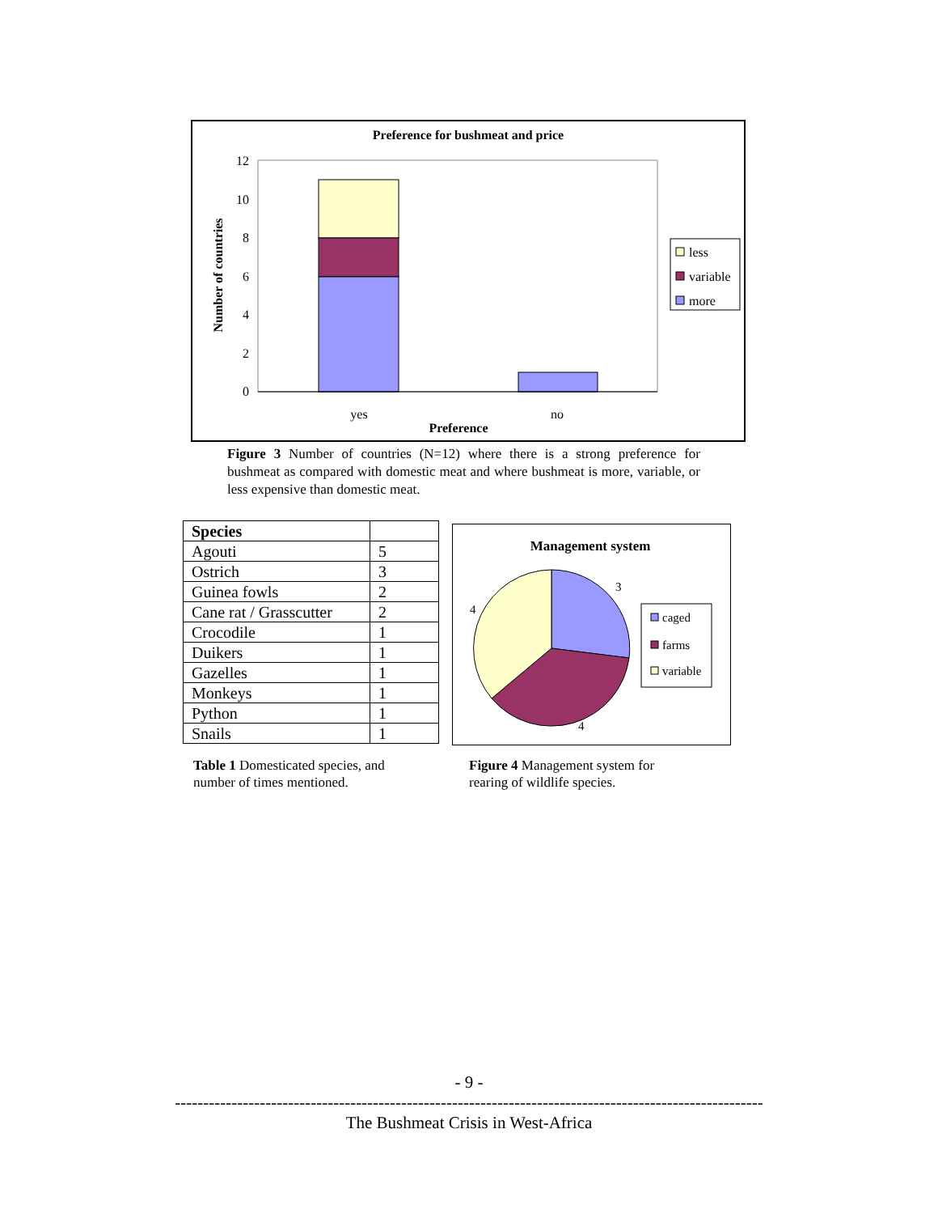Preference for bushmeat and price
12
10
8
6
4
2
0
yes
no
Preference
Number of countries
less
variable
more
Figure 3 Number of countries (N=12) where there is a strong preference for bushmeat as compared with domestic meat and where bushmeat is more, variable, or less expensive than domestic meat.
| Species | |
| --- | --- |
| Agouti | 5 |
| Ostrich | 3 |
| Guinea fowls | 2 |
| Cane rat / Grasscutter | 2 |
| Crocodile | 1 |
| Duikers | 1 |
| Gazelles | 1 |
| Monkeys | 1 |
| Python | 1 |
| Snails | 1 |
Management system
3
4
4
caged
farms
variable
Table 1 Domesticated species, and
number of times mentioned.
Figure 4 Management system for
rearing of wildlife species.
- 9 -
--------------------------------------------------------------------------------------------------------
The Bushmeat Crisis in West-Africa